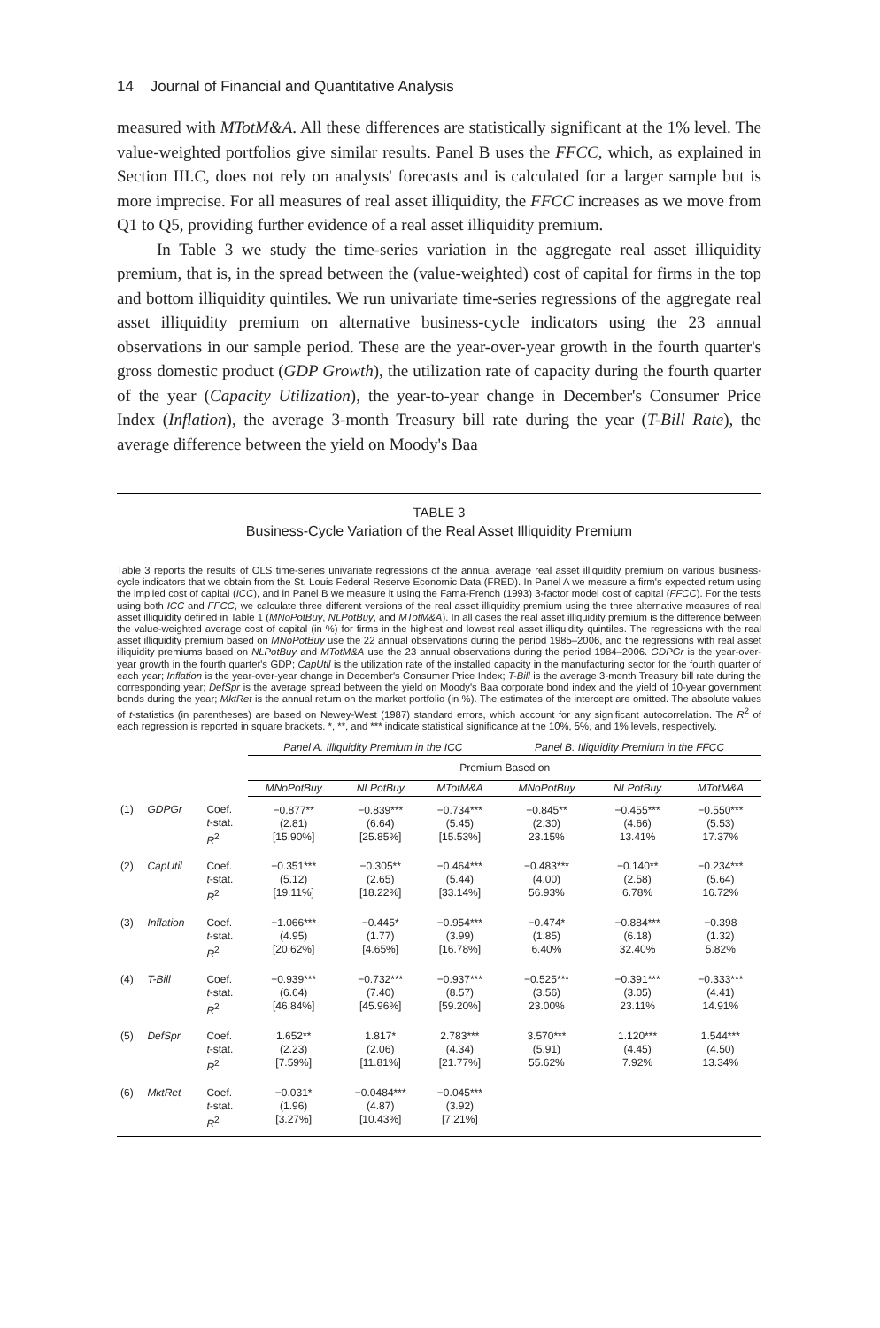14 Journal of Financial and Quantitative Analysis
measured with MTotM&A. All these differences are statistically significant at the 1% level. The value-weighted portfolios give similar results. Panel B uses the FFCC, which, as explained in Section III.C, does not rely on analysts' forecasts and is calculated for a larger sample but is more imprecise. For all measures of real asset illiquidity, the FFCC increases as we move from Q1 to Q5, providing further evidence of a real asset illiquidity premium.
In Table 3 we study the time-series variation in the aggregate real asset illiquidity premium, that is, in the spread between the (value-weighted) cost of capital for firms in the top and bottom illiquidity quintiles. We run univariate time-series regressions of the aggregate real asset illiquidity premium on alternative business-cycle indicators using the 23 annual observations in our sample period. These are the year-over-year growth in the fourth quarter's gross domestic product (GDP Growth), the utilization rate of capacity during the fourth quarter of the year (Capacity Utilization), the year-to-year change in December's Consumer Price Index (Inflation), the average 3-month Treasury bill rate during the year (T-Bill Rate), the average difference between the yield on Moody's Baa
TABLE 3
Business-Cycle Variation of the Real Asset Illiquidity Premium
Table 3 reports the results of OLS time-series univariate regressions of the annual average real asset illiquidity premium on various business-cycle indicators that we obtain from the St. Louis Federal Reserve Economic Data (FRED). In Panel A we measure a firm's expected return using the implied cost of capital (ICC), and in Panel B we measure it using the Fama-French (1993) 3-factor model cost of capital (FFCC). For the tests using both ICC and FFCC, we calculate three different versions of the real asset illiquidity premium using the three alternative measures of real asset illiquidity defined in Table 1 (MNoPotBuy, NLPotBuy, and MTotM&A). In all cases the real asset illiquidity premium is the difference between the value-weighted average cost of capital (in %) for firms in the highest and lowest real asset illiquidity quintiles. The regressions with the real asset illiquidity premium based on MNoPotBuy use the 22 annual observations during the period 1985–2006, and the regressions with real asset illiquidity premiums based on NLPotBuy and MTotM&A use the 23 annual observations during the period 1984–2006. GDPGr is the year-over-year growth in the fourth quarter's GDP; CapUtil is the utilization rate of the installed capacity in the manufacturing sector for the fourth quarter of each year; Inflation is the year-over-year change in December's Consumer Price Index; T-Bill is the average 3-month Treasury bill rate during the corresponding year; DefSpr is the average spread between the yield on Moody's Baa corporate bond index and the yield of 10-year government bonds during the year; MktRet is the annual return on the market portfolio (in %). The estimates of the intercept are omitted. The absolute values of t-statistics (in parentheses) are based on Newey-West (1987) standard errors, which account for any significant autocorrelation. The R<sup>2</sup> of each regression is reported in square brackets. *, **, and *** indicate statistical significance at the 10%, 5%, and 1% levels, respectively.
| | | | Panel A. Illiquidity Premium in the ICC | | | Panel B. Illiquidity Premium in the FFCC | | |
| --- | --- | --- | --- | --- | --- | --- | --- | --- |
| | | | Premium Based on | | | | | |
| | | | MNoPotBuy | NLPotBuy | MTotM&A | MNoPotBuy | NLPotBuy | MTotM&A |
| (1) | GDPGr | Coef. t -stat. R<sup>2</sup> | −0.877** (2.81) [15.90%] | −0.839*** (6.64) [25.85%] | −0.734*** (5.45) [15.53%] | −0.845** (2.30) 23.15% | −0.455*** (4.66) 13.41% | −0.550*** (5.53) 17.37% |
| (2) | CapUtil | Coef. t -stat. R<sup>2</sup> | −0.351*** (5.12) [19.11%] | −0.305** (2.65) [18.22%] | −0.464*** (5.44) [33.14%] | −0.483*** (4.00) 56.93% | −0.140** (2.58) 6.78% | −0.234*** (5.64) 16.72% |
| (3) | Inflation | Coef. t -stat. R<sup>2</sup> | −1.066*** (4.95) [20.62%] | −0.445* (1.77) [4.65%] | −0.954*** (3.99) [16.78%] | −0.474* (1.85) 6.40% | −0.884*** (6.18) 32.40% | −0.398 (1.32) 5.82% |
| (4) | T-Bill | Coef. t -stat. R<sup>2</sup> | −0.939*** (6.64) [46.84%] | −0.732*** (7.40) [45.96%] | −0.937*** (8.57) [59.20%] | −0.525*** (3.56) 23.00% | −0.391*** (3.05) 23.11% | −0.333*** (4.41) 14.91% |
| (5) | DefSpr | Coef. t -stat. R<sup>2</sup> | 1.652** (2.23) [7.59%] | 1.817* (2.06) [11.81%] | 2.783*** (4.34) [21.77%] | 3.570*** (5.91) 55.62% | 1.120*** (4.45) 7.92% | 1.544*** (4.50) 13.34% |
| (6) | MktRet | Coef. t -stat. R<sup>2</sup> | −0.031* (1.96) [3.27%] | −0.0484*** (4.87) [10.43%] | −0.045*** (3.92) [7.21%] | | | |